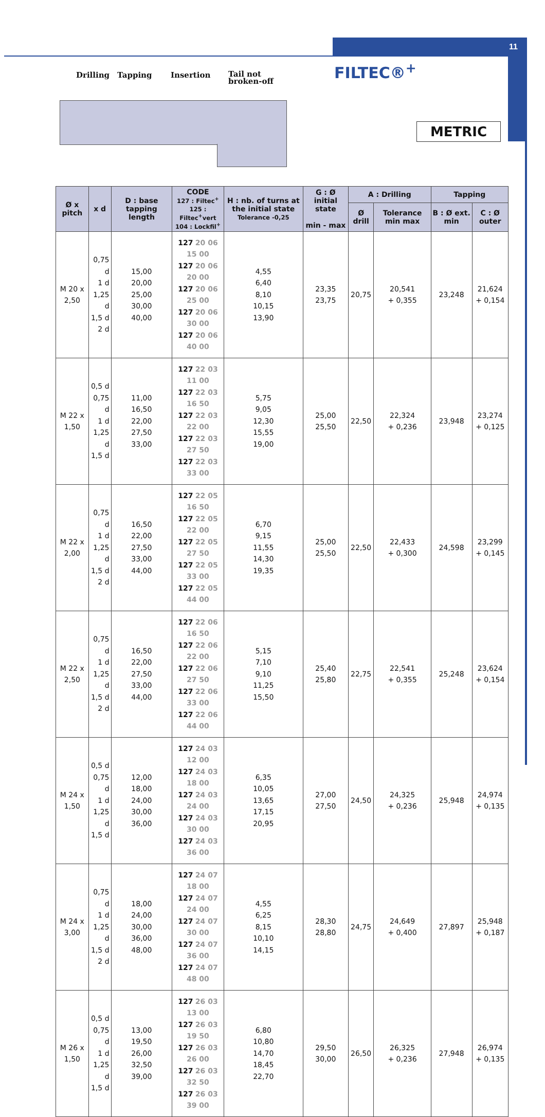11
FILTEC®<sup>+</sup>
METRIC
Drilling Tapping Insertion Tail not
broken-off
| Ø x pitch | x d | D : base tapping length | CODE 127 : Filtec<sup>+</sup> 125 : Filtec<sup>+</sup>vert 104 : Lockfil<sup>+</sup> | H : nb. of turns at the initial state Tolerance -0,25 | G : Ø initial state min - max | A : Drilling | | Tapping | |
| --- | --- | --- | --- | --- | --- | --- | --- | --- | --- |
| | | | | | | Ø drill | Tolerance min max | B : Ø ext. min | C : Ø outer |
| M 20 x 2,50 | 0,75 d 1 d 1,25 d 1,5 d 2 d | 15,00 20,00 25,00 30,00 40,00 | 127 20 06 15 00 127 20 06 20 00 127 20 06 25 00 127 20 06 30 00 127 20 06 40 00 | 4,55 6,40 8,10 10,15 13,90 | 23,35 23,75 | 20,75 | 20,541 + 0,355 | 23,248 | 21,624 + 0,154 |
| M 22 x 1,50 | 0,5 d 0,75 d 1 d 1,25 d 1,5 d | 11,00 16,50 22,00 27,50 33,00 | 127 22 03 11 00 127 22 03 16 50 127 22 03 22 00 127 22 03 27 50 127 22 03 33 00 | 5,75 9,05 12,30 15,55 19,00 | 25,00 25,50 | 22,50 | 22,324 + 0,236 | 23,948 | 23,274 + 0,125 |
| M 22 x 2,00 | 0,75 d 1 d 1,25 d 1,5 d 2 d | 16,50 22,00 27,50 33,00 44,00 | 127 22 05 16 50 127 22 05 22 00 127 22 05 27 50 127 22 05 33 00 127 22 05 44 00 | 6,70 9,15 11,55 14,30 19,35 | 25,00 25,50 | 22,50 | 22,433 + 0,300 | 24,598 | 23,299 + 0,145 |
| M 22 x 2,50 | 0,75 d 1 d 1,25 d 1,5 d 2 d | 16,50 22,00 27,50 33,00 44,00 | 127 22 06 16 50 127 22 06 22 00 127 22 06 27 50 127 22 06 33 00 127 22 06 44 00 | 5,15 7,10 9,10 11,25 15,50 | 25,40 25,80 | 22,75 | 22,541 + 0,355 | 25,248 | 23,624 + 0,154 |
| M 24 x 1,50 | 0,5 d 0,75 d 1 d 1,25 d 1,5 d | 12,00 18,00 24,00 30,00 36,00 | 127 24 03 12 00 127 24 03 18 00 127 24 03 24 00 127 24 03 30 00 127 24 03 36 00 | 6,35 10,05 13,65 17,15 20,95 | 27,00 27,50 | 24,50 | 24,325 + 0,236 | 25,948 | 24,974 + 0,135 |
| M 24 x 3,00 | 0,75 d 1 d 1,25 d 1,5 d 2 d | 18,00 24,00 30,00 36,00 48,00 | 127 24 07 18 00 127 24 07 24 00 127 24 07 30 00 127 24 07 36 00 127 24 07 48 00 | 4,55 6,25 8,15 10,10 14,15 | 28,30 28,80 | 24,75 | 24,649 + 0,400 | 27,897 | 25,948 + 0,187 |
| M 26 x 1,50 | 0,5 d 0,75 d 1 d 1,25 d 1,5 d | 13,00 19,50 26,00 32,50 39,00 | 127 26 03 13 00 127 26 03 19 50 127 26 03 26 00 127 26 03 32 50 127 26 03 39 00 | 6,80 10,80 14,70 18,45 22,70 | 29,50 30,00 | 26,50 | 26,325 + 0,236 | 27,948 | 26,974 + 0,135 |